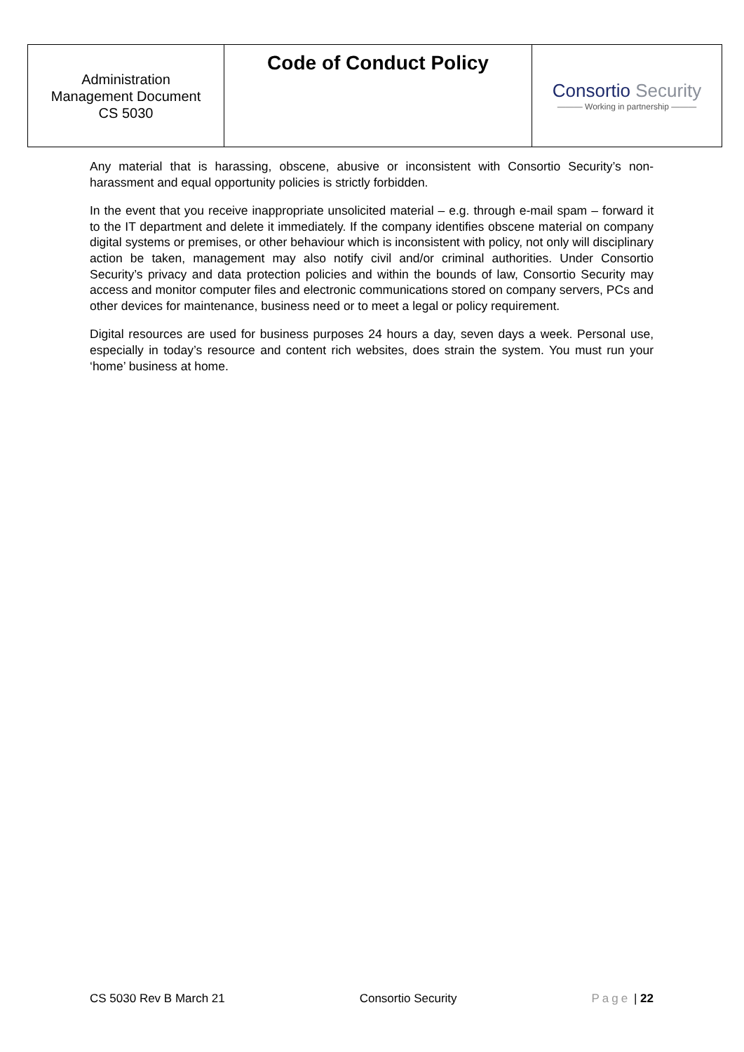| Administration Management Document CS 5030 | Code of Conduct Policy | Consortio Security ——— Working in partnership ——— |
Any material that is harassing, obscene, abusive or inconsistent with Consortio Security’s non-harassment and equal opportunity policies is strictly forbidden.
In the event that you receive inappropriate unsolicited material – e.g. through e-mail spam – forward it to the IT department and delete it immediately. If the company identifies obscene material on company digital systems or premises, or other behaviour which is inconsistent with policy, not only will disciplinary action be taken, management may also notify civil and/or criminal authorities. Under Consortio Security’s privacy and data protection policies and within the bounds of law, Consortio Security may access and monitor computer files and electronic communications stored on company servers, PCs and other devices for maintenance, business need or to meet a legal or policy requirement.
Digital resources are used for business purposes 24 hours a day, seven days a week. Personal use, especially in today’s resource and content rich websites, does strain the system. You must run your ‘home’ business at home.
CS 5030 Rev B March 21 Consortio Security Page | 22